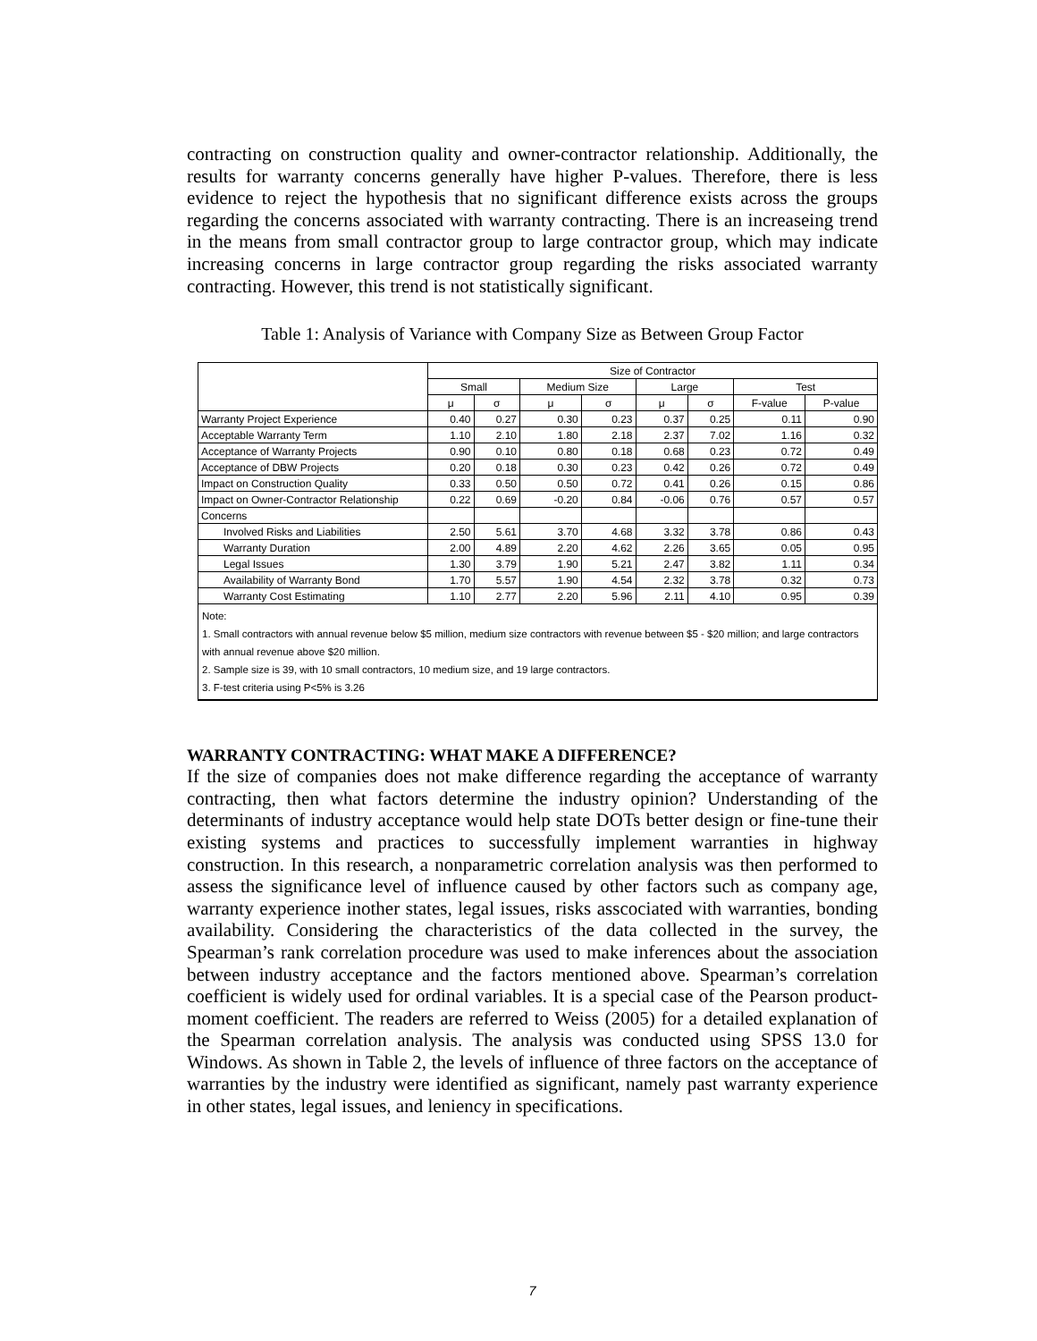contracting on construction quality and owner-contractor relationship. Additionally, the results for warranty concerns generally have higher P-values. Therefore, there is less evidence to reject the hypothesis that no significant difference exists across the groups regarding the concerns associated with warranty contracting. There is an increaseing trend in the means from small contractor group to large contractor group, which may indicate increasing concerns in large contractor group regarding the risks associated warranty contracting. However, this trend is not statistically significant.
Table 1: Analysis of Variance with Company Size as Between Group Factor
| | Size of Contractor | | | | | | | |
| --- | --- | --- | --- | --- | --- | --- | --- | --- |
| | Small | | Medium Size | | Large | | Test | |
| | μ | σ | μ | σ | μ | σ | F-value | P-value |
| Warranty Project Experience | 0.40 | 0.27 | 0.30 | 0.23 | 0.37 | 0.25 | 0.11 | 0.90 |
| Acceptable Warranty Term | 1.10 | 2.10 | 1.80 | 2.18 | 2.37 | 7.02 | 1.16 | 0.32 |
| Acceptance of Warranty Projects | 0.90 | 0.10 | 0.80 | 0.18 | 0.68 | 0.23 | 0.72 | 0.49 |
| Acceptance of DBW Projects | 0.20 | 0.18 | 0.30 | 0.23 | 0.42 | 0.26 | 0.72 | 0.49 |
| Impact on Construction Quality | 0.33 | 0.50 | 0.50 | 0.72 | 0.41 | 0.26 | 0.15 | 0.86 |
| Impact on Owner-Contractor Relationship | 0.22 | 0.69 | -0.20 | 0.84 | -0.06 | 0.76 | 0.57 | 0.57 |
| Concerns | | | | | | | | |
| Involved Risks and Liabilities | 2.50 | 5.61 | 3.70 | 4.68 | 3.32 | 3.78 | 0.86 | 0.43 |
| Warranty Duration | 2.00 | 4.89 | 2.20 | 4.62 | 2.26 | 3.65 | 0.05 | 0.95 |
| Legal Issues | 1.30 | 3.79 | 1.90 | 5.21 | 2.47 | 3.82 | 1.11 | 0.34 |
| Availability of Warranty Bond | 1.70 | 5.57 | 1.90 | 4.54 | 2.32 | 3.78 | 0.32 | 0.73 |
| Warranty Cost Estimating | 1.10 | 2.77 | 2.20 | 5.96 | 2.11 | 4.10 | 0.95 | 0.39 |
Note:
1. Small contractors with annual revenue below $5 million, medium size contractors with revenue between $5 - $20 million; and large contractors with annual revenue above $20 million.
2. Sample size is 39, with 10 small contractors, 10 medium size, and 19 large contractors.
3. F-test criteria using P<5% is 3.26
WARRANTY CONTRACTING: WHAT MAKE A DIFFERENCE?
If the size of companies does not make difference regarding the acceptance of warranty contracting, then what factors determine the industry opinion? Understanding of the determinants of industry acceptance would help state DOTs better design or fine-tune their existing systems and practices to successfully implement warranties in highway construction. In this research, a nonparametric correlation analysis was then performed to assess the significance level of influence caused by other factors such as company age, warranty experience inother states, legal issues, risks asscociated with warranties, bonding availability. Considering the characteristics of the data collected in the survey, the Spearman’s rank correlation procedure was used to make inferences about the association between industry acceptance and the factors mentioned above. Spearman’s correlation coefficient is widely used for ordinal variables. It is a special case of the Pearson product-moment coefficient. The readers are referred to Weiss (2005) for a detailed explanation of the Spearman correlation analysis. The analysis was conducted using SPSS 13.0 for Windows. As shown in Table 2, the levels of influence of three factors on the acceptance of warranties by the industry were identified as significant, namely past warranty experience in other states, legal issues, and leniency in specifications.
7